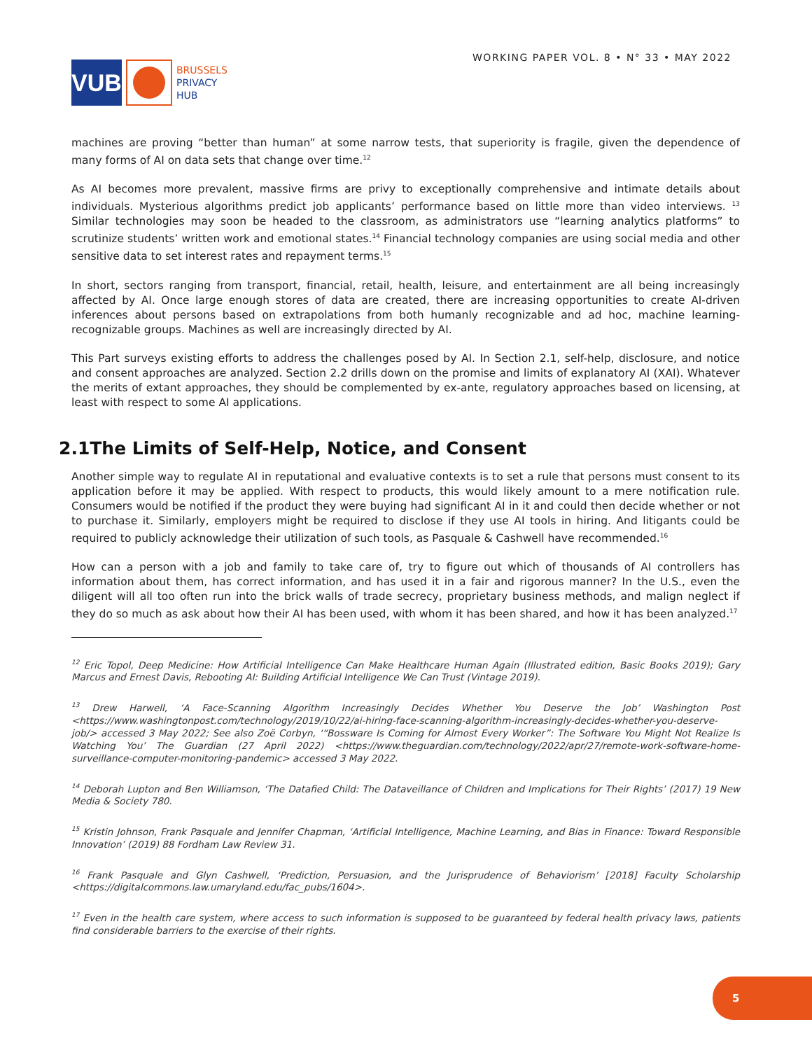VUB
BRUSSELS
PRIVACY
HUB
WORKING PAPER VOL. 8 • N° 33 • MAY 2022
machines are proving “better than human” at some narrow tests, that superiority is fragile, given the dependence of many forms of AI on data sets that change over time.<sup>12</sup>
As AI becomes more prevalent, massive firms are privy to exceptionally comprehensive and intimate details about individuals. Mysterious algorithms predict job applicants’ performance based on little more than video interviews. <sup>13</sup> Similar technologies may soon be headed to the classroom, as administrators use “learning analytics platforms” to scrutinize students’ written work and emotional states.<sup>14</sup> Financial technology companies are using social media and other sensitive data to set interest rates and repayment terms.<sup>15</sup>
In short, sectors ranging from transport, financial, retail, health, leisure, and entertainment are all being increasingly affected by AI. Once large enough stores of data are created, there are increasing opportunities to create AI-driven inferences about persons based on extrapolations from both humanly recognizable and ad hoc, machine learning-recognizable groups. Machines as well are increasingly directed by AI.
This Part surveys existing efforts to address the challenges posed by AI. In Section 2.1, self-help, disclosure, and notice and consent approaches are analyzed. Section 2.2 drills down on the promise and limits of explanatory AI (XAI). Whatever the merits of extant approaches, they should be complemented by ex-ante, regulatory approaches based on licensing, at least with respect to some AI applications.
2.1The Limits of Self-Help, Notice, and Consent
Another simple way to regulate AI in reputational and evaluative contexts is to set a rule that persons must consent to its application before it may be applied. With respect to products, this would likely amount to a mere notification rule. Consumers would be notified if the product they were buying had significant AI in it and could then decide whether or not to purchase it. Similarly, employers might be required to disclose if they use AI tools in hiring. And litigants could be required to publicly acknowledge their utilization of such tools, as Pasquale & Cashwell have recommended.<sup>16</sup>
How can a person with a job and family to take care of, try to figure out which of thousands of AI controllers has information about them, has correct information, and has used it in a fair and rigorous manner? In the U.S., even the diligent will all too often run into the brick walls of trade secrecy, proprietary business methods, and malign neglect if they do so much as ask about how their AI has been used, with whom it has been shared, and how it has been analyzed.<sup>17</sup>
<sup>12</sup> Eric Topol, Deep Medicine: How Artificial Intelligence Can Make Healthcare Human Again (Illustrated edition, Basic Books 2019); Gary Marcus and Ernest Davis, Rebooting AI: Building Artificial Intelligence We Can Trust (Vintage 2019).
<sup>13</sup> Drew Harwell, ‘A Face-Scanning Algorithm Increasingly Decides Whether You Deserve the Job’ Washington Post <https://www.washingtonpost.com/technology/2019/10/22/ai-hiring-face-scanning-algorithm-increasingly-decides-whether-you-deserve-job/> accessed 3 May 2022; See also Zoë Corbyn, ‘“Bossware Is Coming for Almost Every Worker”: The Software You Might Not Realize Is Watching You’ The Guardian (27 April 2022) <https://www.theguardian.com/technology/2022/apr/27/remote-work-software-home-surveillance-computer-monitoring-pandemic> accessed 3 May 2022.
<sup>14</sup> Deborah Lupton and Ben Williamson, ‘The Datafied Child: The Dataveillance of Children and Implications for Their Rights’ (2017) 19 New Media & Society 780.
<sup>15</sup> Kristin Johnson, Frank Pasquale and Jennifer Chapman, ‘Artificial Intelligence, Machine Learning, and Bias in Finance: Toward Responsible Innovation’ (2019) 88 Fordham Law Review 31.
<sup>16</sup> Frank Pasquale and Glyn Cashwell, ‘Prediction, Persuasion, and the Jurisprudence of Behaviorism’ [2018] Faculty Scholarship <https://digitalcommons.law.umaryland.edu/fac_pubs/1604>.
<sup>17</sup> Even in the health care system, where access to such information is supposed to be guaranteed by federal health privacy laws, patients find considerable barriers to the exercise of their rights.
5